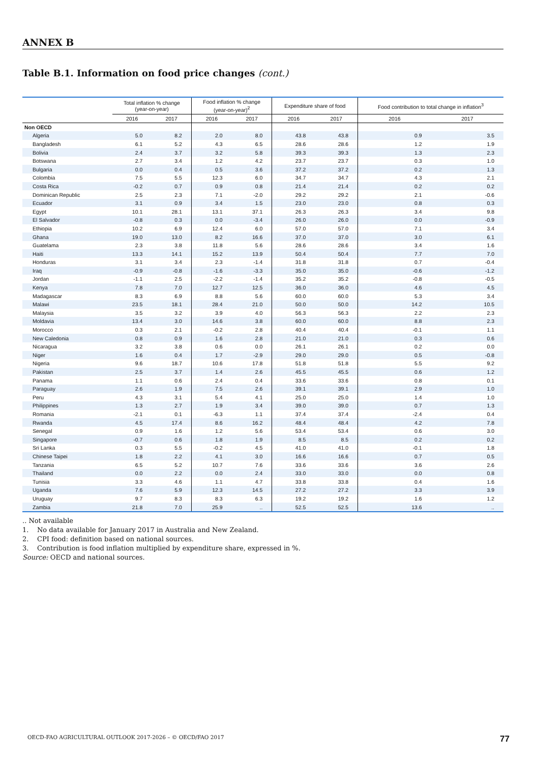ANNEX B
Table B.1. Information on food price changes (cont.)
| | Total inflation % change (year-on-year) | | Food inflation % change (year-on-year)<sup>2</sup> | | Expenditure share of food | | Food contribution to total change in inflation<sup>3</sup> | |
| --- | --- | --- | --- | --- | --- | --- | --- | --- |
| | 2016 | 2017 | 2016 | 2017 | 2016 | 2017 | 2016 | 2017 |
| Non OECD | | | | | | | | |
| Algeria | 5.0 | 8.2 | 2.0 | 8.0 | 43.8 | 43.8 | 0.9 | 3.5 |
| Bangladesh | 6.1 | 5.2 | 4.3 | 6.5 | 28.6 | 28.6 | 1.2 | 1.9 |
| Bolivia | 2.4 | 3.7 | 3.2 | 5.8 | 39.3 | 39.3 | 1.3 | 2.3 |
| Botswana | 2.7 | 3.4 | 1.2 | 4.2 | 23.7 | 23.7 | 0.3 | 1.0 |
| Bulgaria | 0.0 | 0.4 | 0.5 | 3.6 | 37.2 | 37.2 | 0.2 | 1.3 |
| Colombia | 7.5 | 5.5 | 12.3 | 6.0 | 34.7 | 34.7 | 4.3 | 2.1 |
| Costa Rica | -0.2 | 0.7 | 0.9 | 0.8 | 21.4 | 21.4 | 0.2 | 0.2 |
| Dominican Republic | 2.5 | 2.3 | 7.1 | -2.0 | 29.2 | 29.2 | 2.1 | -0.6 |
| Ecuador | 3.1 | 0.9 | 3.4 | 1.5 | 23.0 | 23.0 | 0.8 | 0.3 |
| Egypt | 10.1 | 28.1 | 13.1 | 37.1 | 26.3 | 26.3 | 3.4 | 9.8 |
| El Salvador | -0.8 | 0.3 | 0.0 | -3.4 | 26.0 | 26.0 | 0.0 | -0.9 |
| Ethiopia | 10.2 | 6.9 | 12.4 | 6.0 | 57.0 | 57.0 | 7.1 | 3.4 |
| Ghana | 19.0 | 13.0 | 8.2 | 16.6 | 37.0 | 37.0 | 3.0 | 6.1 |
| Guatelama | 2.3 | 3.8 | 11.8 | 5.6 | 28.6 | 28.6 | 3.4 | 1.6 |
| Haiti | 13.3 | 14.1 | 15.2 | 13.9 | 50.4 | 50.4 | 7.7 | 7.0 |
| Honduras | 3.1 | 3.4 | 2.3 | -1.4 | 31.8 | 31.8 | 0.7 | -0.4 |
| Iraq | -0.9 | -0.8 | -1.6 | -3.3 | 35.0 | 35.0 | -0.6 | -1.2 |
| Jordan | -1.1 | 2.5 | -2.2 | -1.4 | 35.2 | 35.2 | -0.8 | -0.5 |
| Kenya | 7.8 | 7.0 | 12.7 | 12.5 | 36.0 | 36.0 | 4.6 | 4.5 |
| Madagascar | 8.3 | 6.9 | 8.8 | 5.6 | 60.0 | 60.0 | 5.3 | 3.4 |
| Malawi | 23.5 | 18.1 | 28.4 | 21.0 | 50.0 | 50.0 | 14.2 | 10.5 |
| Malaysia | 3.5 | 3.2 | 3.9 | 4.0 | 56.3 | 56.3 | 2.2 | 2.3 |
| Moldavia | 13.4 | 3.0 | 14.6 | 3.8 | 60.0 | 60.0 | 8.8 | 2.3 |
| Morocco | 0.3 | 2.1 | -0.2 | 2.8 | 40.4 | 40.4 | -0.1 | 1.1 |
| New Caledonia | 0.8 | 0.9 | 1.6 | 2.8 | 21.0 | 21.0 | 0.3 | 0.6 |
| Nicaragua | 3.2 | 3.8 | 0.6 | 0.0 | 26.1 | 26.1 | 0.2 | 0.0 |
| Niger | 1.6 | 0.4 | 1.7 | -2.9 | 29.0 | 29.0 | 0.5 | -0.8 |
| Nigeria | 9.6 | 18.7 | 10.6 | 17.8 | 51.8 | 51.8 | 5.5 | 9.2 |
| Pakistan | 2.5 | 3.7 | 1.4 | 2.6 | 45.5 | 45.5 | 0.6 | 1.2 |
| Panama | 1.1 | 0.6 | 2.4 | 0.4 | 33.6 | 33.6 | 0.8 | 0.1 |
| Paraguay | 2.6 | 1.9 | 7.5 | 2.6 | 39.1 | 39.1 | 2.9 | 1.0 |
| Peru | 4.3 | 3.1 | 5.4 | 4.1 | 25.0 | 25.0 | 1.4 | 1.0 |
| Philippines | 1.3 | 2.7 | 1.9 | 3.4 | 39.0 | 39.0 | 0.7 | 1.3 |
| Romania | -2.1 | 0.1 | -6.3 | 1.1 | 37.4 | 37.4 | -2.4 | 0.4 |
| Rwanda | 4.5 | 17.4 | 8.6 | 16.2 | 48.4 | 48.4 | 4.2 | 7.8 |
| Senegal | 0.9 | 1.6 | 1.2 | 5.6 | 53.4 | 53.4 | 0.6 | 3.0 |
| Singapore | -0.7 | 0.6 | 1.8 | 1.9 | 8.5 | 8.5 | 0.2 | 0.2 |
| Sri Lanka | 0.3 | 5.5 | -0.2 | 4.5 | 41.0 | 41.0 | -0.1 | 1.8 |
| Chinese Taipei | 1.8 | 2.2 | 4.1 | 3.0 | 16.6 | 16.6 | 0.7 | 0.5 |
| Tanzania | 6.5 | 5.2 | 10.7 | 7.6 | 33.6 | 33.6 | 3.6 | 2.6 |
| Thailand | 0.0 | 2.2 | 0.0 | 2.4 | 33.0 | 33.0 | 0.0 | 0.8 |
| Tunisia | 3.3 | 4.6 | 1.1 | 4.7 | 33.8 | 33.8 | 0.4 | 1.6 |
| Uganda | 7.6 | 5.9 | 12.3 | 14.5 | 27.2 | 27.2 | 3.3 | 3.9 |
| Uruguay | 9.7 | 8.3 | 8.3 | 6.3 | 19.2 | 19.2 | 1.6 | 1.2 |
| Zambia | 21.8 | 7.0 | 25.9 | .. | 52.5 | 52.5 | 13.6 | .. |
.. Not available
1. No data available for January 2017 in Australia and New Zealand.
2. CPI food: definition based on national sources.
3. Contribution is food inflation multiplied by expenditure share, expressed in %.
Source: OECD and national sources.
OECD-FAO AGRICULTURAL OUTLOOK 2017-2026 – © OECD/FAO 2017 77